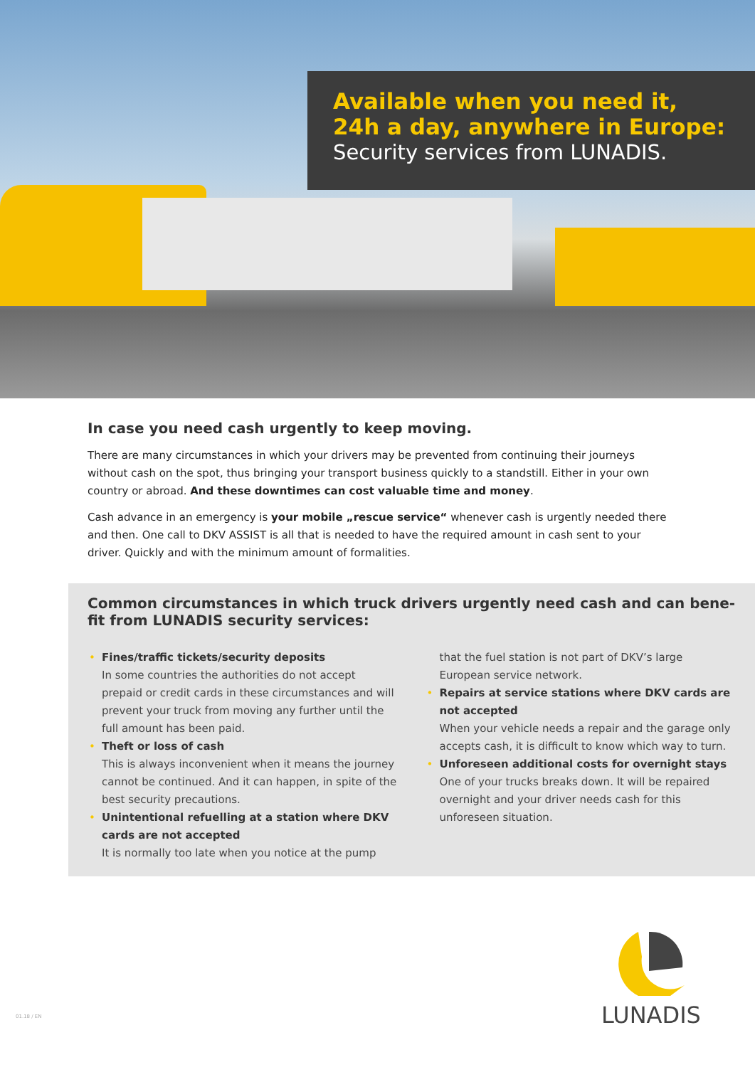Available when you need it,
24h a day, anywhere in Europe:
Security services from LUNADIS.
In case you need cash urgently to keep moving.
There are many circumstances in which your drivers may be prevented from continuing their journeys without cash on the spot, thus bringing your transport business quickly to a standstill. Either in your own country or abroad. And these downtimes can cost valuable time and money.
Cash advance in an emergency is your mobile „rescue service“ whenever cash is urgently needed there and then. One call to DKV ASSIST is all that is needed to have the required amount in cash sent to your driver. Quickly and with the minimum amount of formalities.
Common circumstances in which truck drivers urgently need cash and can bene-fit from LUNADIS security services:
• Fines/traffic tickets/security deposits
In some countries the authorities do not accept prepaid or credit cards in these circumstances and will prevent your truck from moving any further until the full amount has been paid.
• Theft or loss of cash
This is always inconvenient when it means the journey cannot be continued. And it can happen, in spite of the best security precautions.
• Unintentional refuelling at a station where DKV cards are not accepted
It is normally too late when you notice at the pump
that the fuel station is not part of DKV’s large European service network.
• Repairs at service stations where DKV cards are not accepted
When your vehicle needs a repair and the garage only accepts cash, it is difficult to know which way to turn.
• Unforeseen additional costs for overnight stays
One of your trucks breaks down. It will be repaired overnight and your driver needs cash for this unforeseen situation.
LUNADIS
01.18 / EN